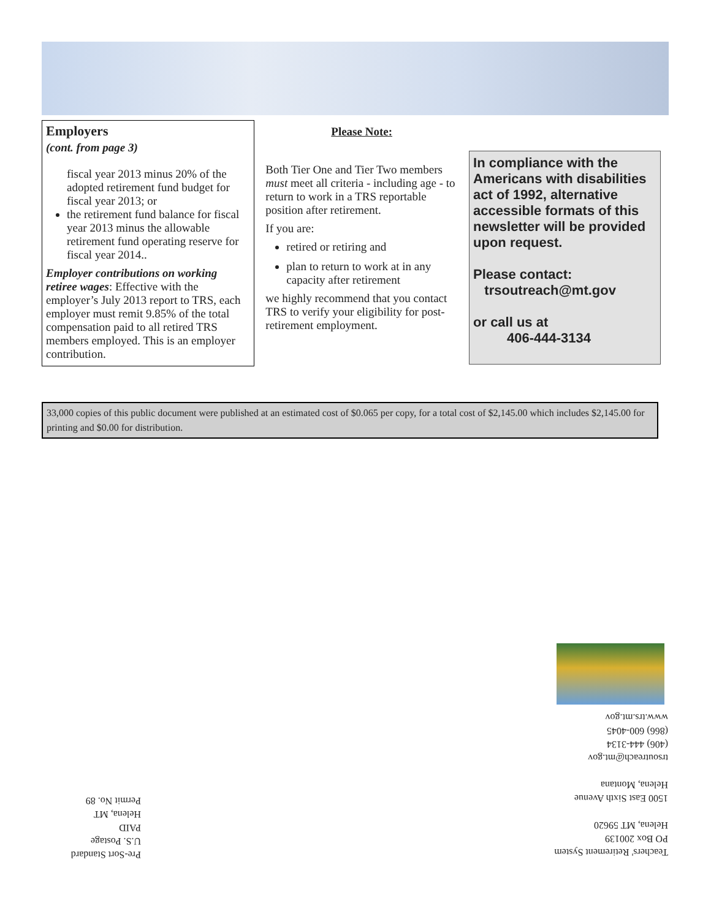Employers
(cont. from page 3)
fiscal year 2013 minus 20% of the adopted retirement fund budget for fiscal year 2013; or
the retirement fund balance for fiscal year 2013 minus the allowable retirement fund operating reserve for fiscal year 2014..
Employer contributions on working retiree wages: Effective with the employer’s July 2013 report to TRS, each employer must remit 9.85% of the total compensation paid to all retired TRS members employed. This is an employer contribution.
Please Note:
Both Tier One and Tier Two members must meet all criteria - including age - to return to work in a TRS reportable position after retirement.
If you are:
retired or retiring and
plan to return to work at in any capacity after retirement
we highly recommend that you contact TRS to verify your eligibility for post-retirement employment.
In compliance with the Americans with disabilities act of 1992, alternative accessible formats of this newsletter will be provided upon request.
Please contact:
trsoutreach@mt.gov
or call us at
406-444-3134
33,000 copies of this public document were published at an estimated cost of $0.065 per copy, for a total cost of $2,145.00 which includes $2,145.00 for printing and $0.00 for distribution.
Teachers' Retirement System
PO Box 200139
Helena, MT 59620
1500 East Sixth Avenue
Helena, Montana
trsoutreach@mt.gov
(406) 444-3134
(866) 600-4045
www.trs.mt.gov
Pre-Sort Standard
U.S. Postage
PAID
Helena, MT
Permit No. 89